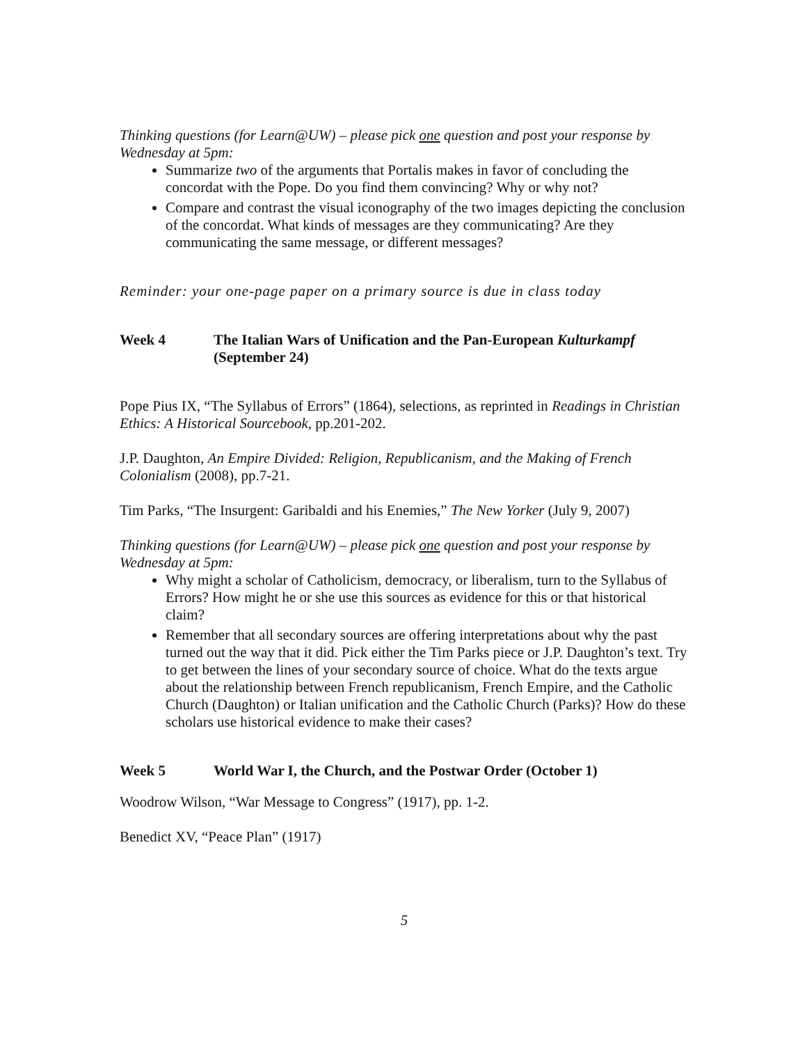Thinking questions (for Learn@UW) – please pick one question and post your response by Wednesday at 5pm:
Summarize two of the arguments that Portalis makes in favor of concluding the concordat with the Pope. Do you find them convincing? Why or why not?
Compare and contrast the visual iconography of the two images depicting the conclusion of the concordat. What kinds of messages are they communicating? Are they communicating the same message, or different messages?
Reminder: your one-page paper on a primary source is due in class today
Week 4 The Italian Wars of Unification and the Pan-European Kulturkampf (September 24)
Pope Pius IX, “The Syllabus of Errors” (1864), selections, as reprinted in Readings in Christian Ethics: A Historical Sourcebook, pp.201-202.
J.P. Daughton, An Empire Divided: Religion, Republicanism, and the Making of French Colonialism (2008), pp.7-21.
Tim Parks, “The Insurgent: Garibaldi and his Enemies,” The New Yorker (July 9, 2007)
Thinking questions (for Learn@UW) – please pick one question and post your response by Wednesday at 5pm:
Why might a scholar of Catholicism, democracy, or liberalism, turn to the Syllabus of Errors? How might he or she use this sources as evidence for this or that historical claim?
Remember that all secondary sources are offering interpretations about why the past turned out the way that it did. Pick either the Tim Parks piece or J.P. Daughton’s text. Try to get between the lines of your secondary source of choice. What do the texts argue about the relationship between French republicanism, French Empire, and the Catholic Church (Daughton) or Italian unification and the Catholic Church (Parks)? How do these scholars use historical evidence to make their cases?
Week 5 World War I, the Church, and the Postwar Order (October 1)
Woodrow Wilson, “War Message to Congress” (1917), pp. 1-2.
Benedict XV, “Peace Plan” (1917)
5